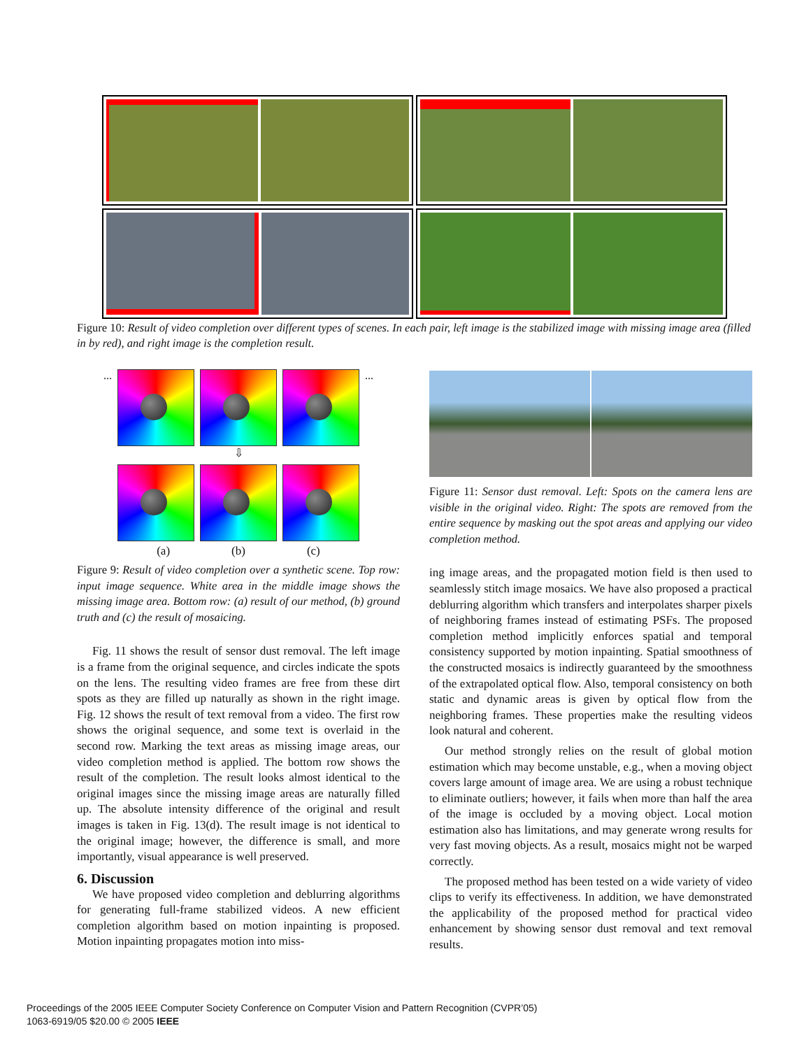Figure 10: Result of video completion over different types of scenes. In each pair, left image is the stabilized image with missing image area (filled in by red), and right image is the completion result.
... ...
⇩
(a) (b) (c)
Figure 9: Result of video completion over a synthetic scene. Top row: input image sequence. White area in the middle image shows the missing image area. Bottom row: (a) result of our method, (b) ground truth and (c) the result of mosaicing.
Fig. 11 shows the result of sensor dust removal. The left image is a frame from the original sequence, and circles indicate the spots on the lens. The resulting video frames are free from these dirt spots as they are filled up naturally as shown in the right image. Fig. 12 shows the result of text removal from a video. The first row shows the original sequence, and some text is overlaid in the second row. Marking the text areas as missing image areas, our video completion method is applied. The bottom row shows the result of the completion. The result looks almost identical to the original images since the missing image areas are naturally filled up. The absolute intensity difference of the original and result images is taken in Fig. 13(d). The result image is not identical to the original image; however, the difference is small, and more importantly, visual appearance is well preserved.
6. Discussion
We have proposed video completion and deblurring algorithms for generating full-frame stabilized videos. A new efficient completion algorithm based on motion inpainting is proposed. Motion inpainting propagates motion into miss-
Figure 11: Sensor dust removal. Left: Spots on the camera lens are visible in the original video. Right: The spots are removed from the entire sequence by masking out the spot areas and applying our video completion method.
ing image areas, and the propagated motion field is then used to seamlessly stitch image mosaics. We have also proposed a practical deblurring algorithm which transfers and interpolates sharper pixels of neighboring frames instead of estimating PSFs. The proposed completion method implicitly enforces spatial and temporal consistency supported by motion inpainting. Spatial smoothness of the constructed mosaics is indirectly guaranteed by the smoothness of the extrapolated optical flow. Also, temporal consistency on both static and dynamic areas is given by optical flow from the neighboring frames. These properties make the resulting videos look natural and coherent.
Our method strongly relies on the result of global motion estimation which may become unstable, e.g., when a moving object covers large amount of image area. We are using a robust technique to eliminate outliers; however, it fails when more than half the area of the image is occluded by a moving object. Local motion estimation also has limitations, and may generate wrong results for very fast moving objects. As a result, mosaics might not be warped correctly.
The proposed method has been tested on a wide variety of video clips to verify its effectiveness. In addition, we have demonstrated the applicability of the proposed method for practical video enhancement by showing sensor dust removal and text removal results.
Proceedings of the 2005 IEEE Computer Society Conference on Computer Vision and Pattern Recognition (CVPR’05)
1063-6919/05 $20.00 © 2005 IEEE